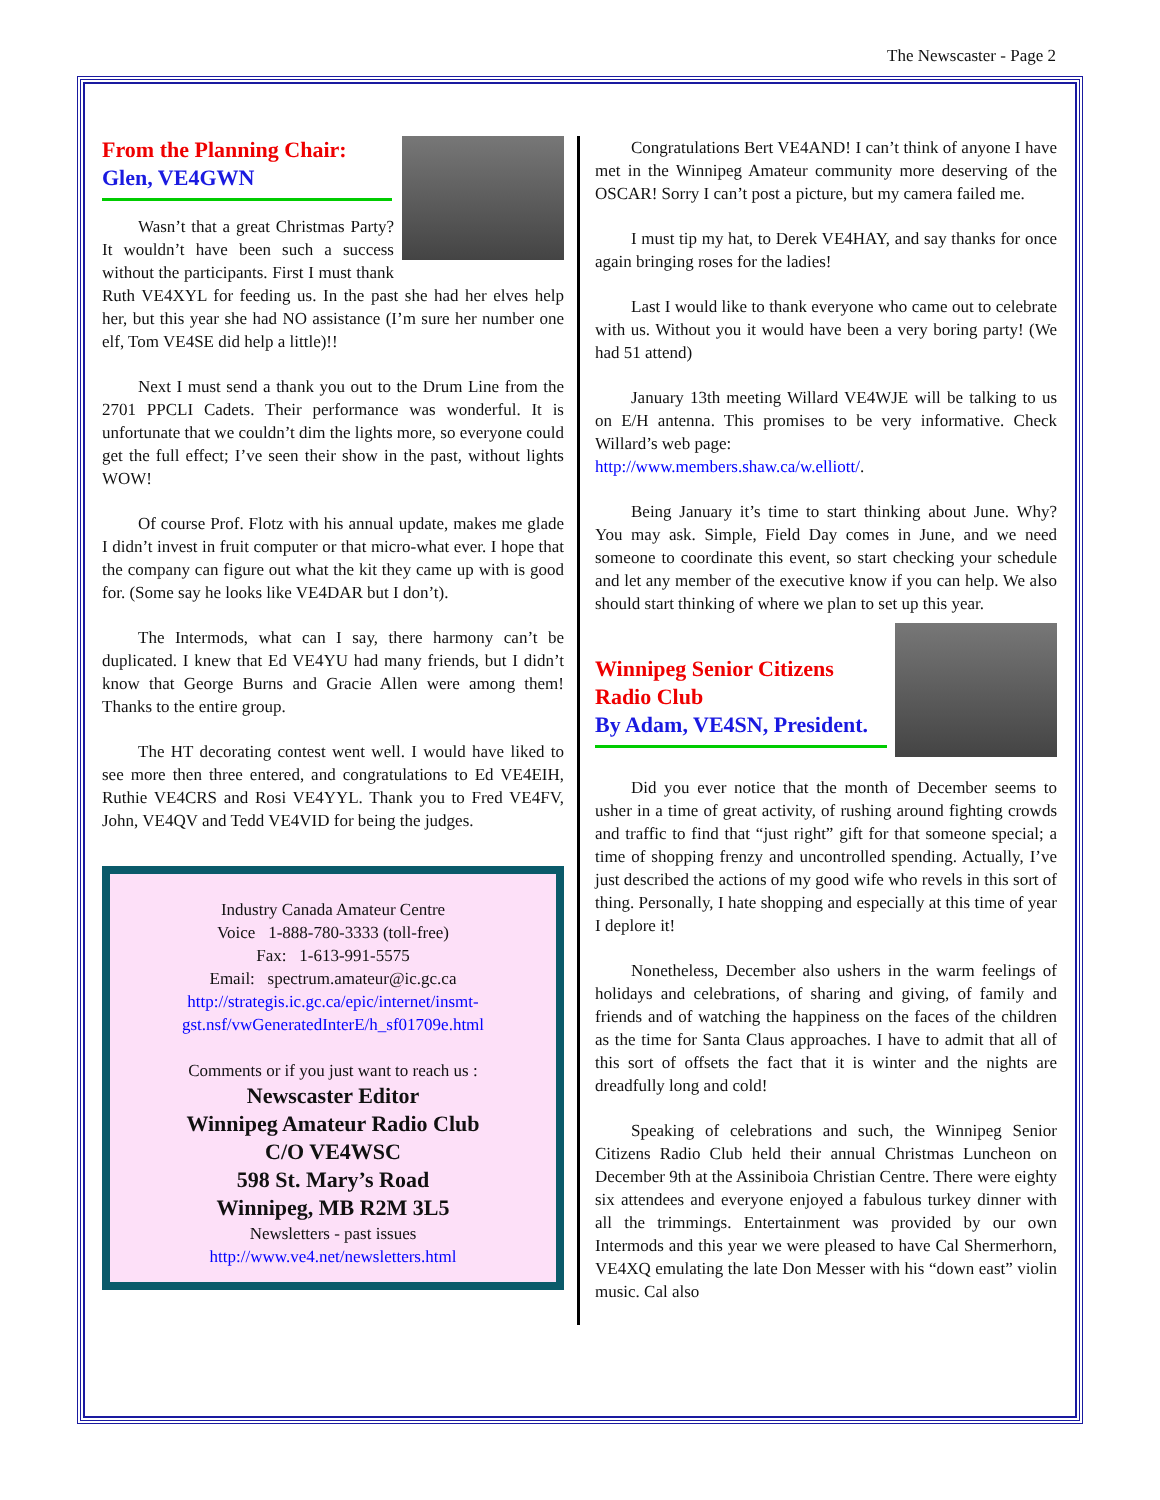The Newscaster - Page 2
From the Planning Chair:
Glen, VE4GWN
Wasn’t that a great Christmas Party? It wouldn’t have been such a success without the participants. First I must thank Ruth VE4XYL for feeding us. In the past she had her elves help her, but this year she had NO assistance (I’m sure her number one elf, Tom VE4SE did help a little)!!
Next I must send a thank you out to the Drum Line from the 2701 PPCLI Cadets. Their performance was wonderful. It is unfortunate that we couldn’t dim the lights more, so everyone could get the full effect; I’ve seen their show in the past, without lights WOW!
Of course Prof. Flotz with his annual update, makes me glade I didn’t invest in fruit computer or that micro-what ever. I hope that the company can figure out what the kit they came up with is good for. (Some say he looks like VE4DAR but I don’t).
The Intermods, what can I say, there harmony can’t be duplicated. I knew that Ed VE4YU had many friends, but I didn’t know that George Burns and Gracie Allen were among them! Thanks to the entire group.
The HT decorating contest went well. I would have liked to see more then three entered, and congratulations to Ed VE4EIH, Ruthie VE4CRS and Rosi VE4YYL. Thank you to Fred VE4FV, John, VE4QV and Tedd VE4VID for being the judges.
Industry Canada Amateur Centre
Voice 1-888-780-3333 (toll-free)
Fax: 1-613-991-5575
Email: spectrum.amateur@ic.gc.ca
http://strategis.ic.gc.ca/epic/internet/insmt-gst.nsf/vwGeneratedInterE/h_sf01709e.html
Comments or if you just want to reach us :
Newscaster Editor
Winnipeg Amateur Radio Club
C/O VE4WSC
598 St. Mary’s Road
Winnipeg, MB R2M 3L5
Newsletters - past issues
http://www.ve4.net/newsletters.html
Congratulations Bert VE4AND! I can’t think of anyone I have met in the Winnipeg Amateur community more deserving of the OSCAR! Sorry I can’t post a picture, but my camera failed me.
I must tip my hat, to Derek VE4HAY, and say thanks for once again bringing roses for the ladies!
Last I would like to thank everyone who came out to celebrate with us. Without you it would have been a very boring party! (We had 51 attend)
January 13th meeting Willard VE4WJE will be talking to us on E/H antenna. This promises to be very informative. Check Willard’s web page:
http://www.members.shaw.ca/w.elliott/.
Being January it’s time to start thinking about June. Why? You may ask. Simple, Field Day comes in June, and we need someone to coordinate this event, so start checking your schedule and let any member of the executive know if you can help. We also should start thinking of where we plan to set up this year.
Winnipeg Senior Citizens Radio Club
By Adam, VE4SN, President.
Did you ever notice that the month of December seems to usher in a time of great activity, of rushing around fighting crowds and traffic to find that “just right” gift for that someone special; a time of shopping frenzy and uncontrolled spending. Actually, I’ve just described the actions of my good wife who revels in this sort of thing. Personally, I hate shopping and especially at this time of year I deplore it!
Nonetheless, December also ushers in the warm feelings of holidays and celebrations, of sharing and giving, of family and friends and of watching the happiness on the faces of the children as the time for Santa Claus approaches. I have to admit that all of this sort of offsets the fact that it is winter and the nights are dreadfully long and cold!
Speaking of celebrations and such, the Winnipeg Senior Citizens Radio Club held their annual Christmas Luncheon on December 9th at the Assiniboia Christian Centre. There were eighty six attendees and everyone enjoyed a fabulous turkey dinner with all the trimmings. Entertainment was provided by our own Intermods and this year we were pleased to have Cal Shermerhorn, VE4XQ emulating the late Don Messer with his “down east” violin music. Cal also